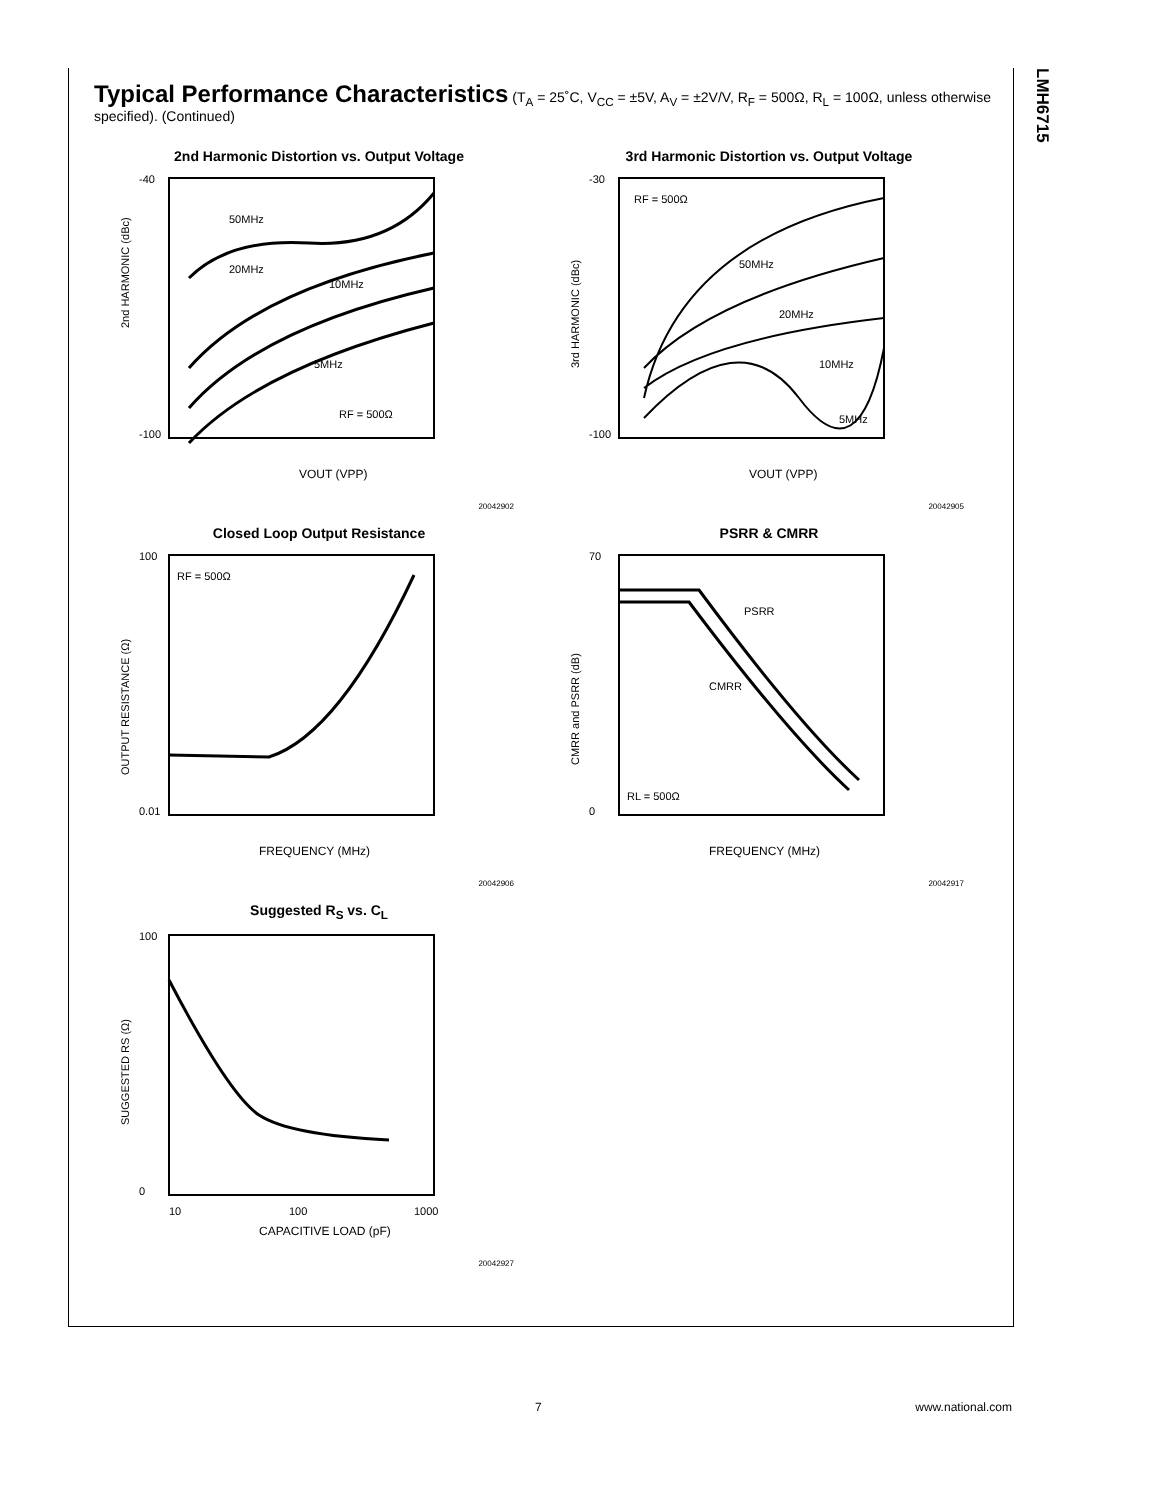LMH6715
Typical Performance Characteristics (T<sub>A</sub> = 25˚C, V<sub>CC</sub> = ±5V, A<sub>V</sub> = ±2V/V, R<sub>F</sub> = 500Ω, R<sub>L</sub> = 100Ω, unless otherwise specified). (Continued)
2nd Harmonic Distortion vs. Output Voltage
2nd HARMONIC (dBc)
VOUT (VPP)
RF = 500Ω
50MHz
20MHz
10MHz
5MHz
-40
-100
20042902
3rd Harmonic Distortion vs. Output Voltage
3rd HARMONIC (dBc)
VOUT (VPP)
RF = 500Ω
50MHz
20MHz
10MHz
5MHz
-30
-100
20042905
Closed Loop Output Resistance
OUTPUT RESISTANCE (Ω)
FREQUENCY (MHz)
RF = 500Ω
100
0.01
20042906
PSRR & CMRR
CMRR and PSRR (dB)
FREQUENCY (MHz)
PSRR
CMRR
RL = 500Ω
70
0
20042917
Suggested R<sub>S</sub> vs. C<sub>L</sub>
SUGGESTED RS (Ω)
CAPACITIVE LOAD (pF)
100
0
10
100
1000
20042927
7 www.national.com